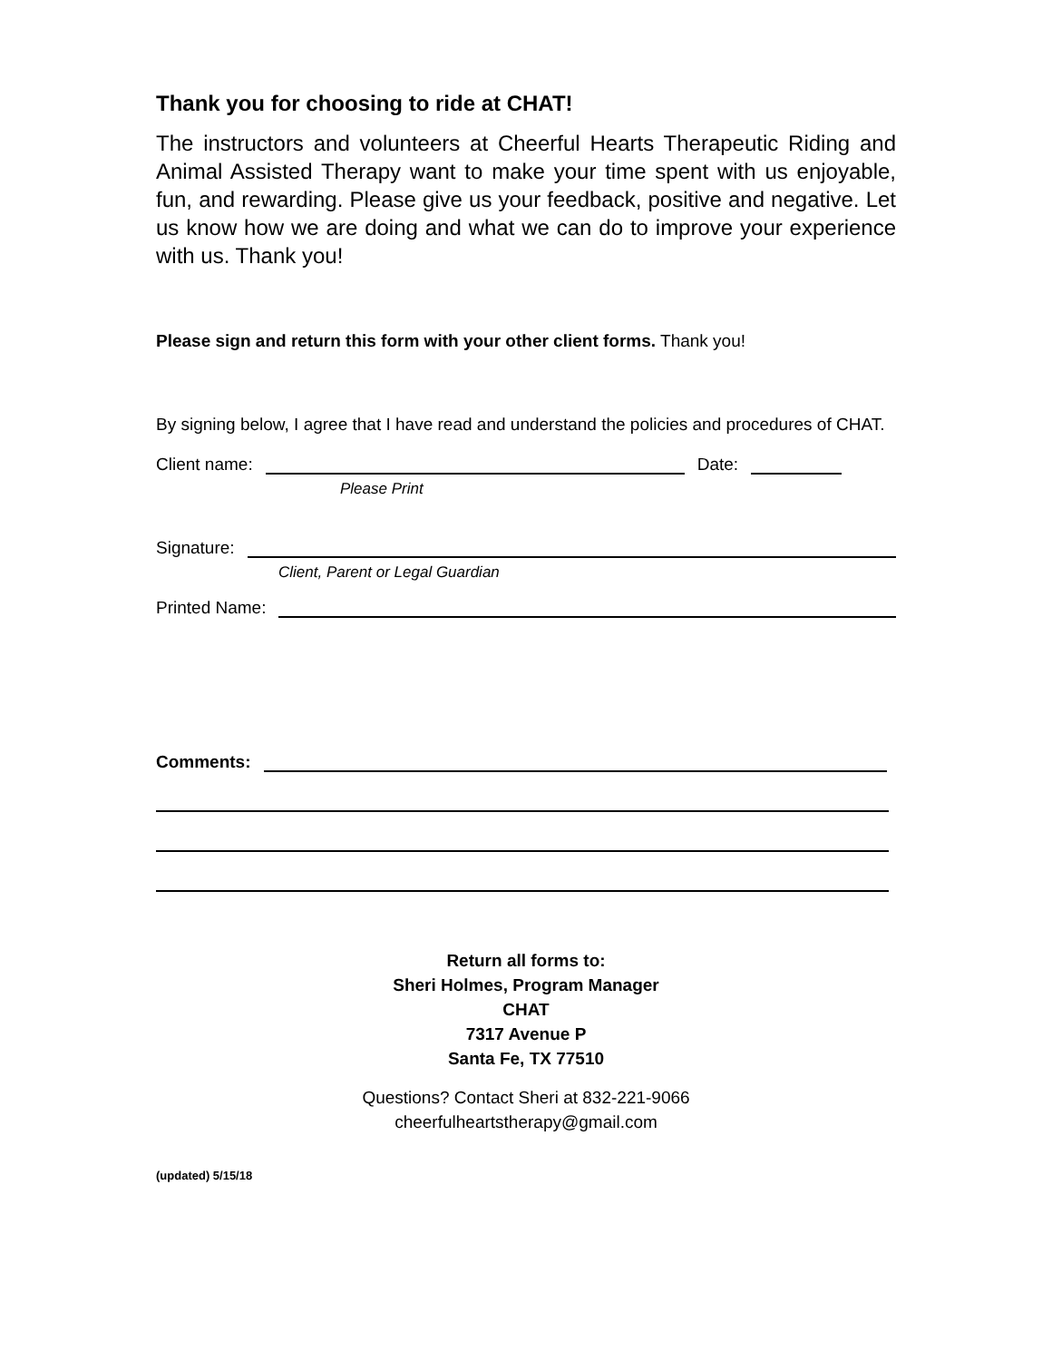Thank you for choosing to ride at CHAT!
The instructors and volunteers at Cheerful Hearts Therapeutic Riding and Animal Assisted Therapy want to make your time spent with us enjoyable, fun, and rewarding. Please give us your feedback, positive and negative. Let us know how we are doing and what we can do to improve your experience with us. Thank you!
Please sign and return this form with your other client forms. Thank you!
By signing below, I agree that I have read and understand the policies and procedures of CHAT.
Client name: Date:
Please Print
Signature:
Client, Parent or Legal Guardian
Printed Name:
Comments:
Return all forms to:
Sheri Holmes, Program Manager
CHAT
7317 Avenue P
Santa Fe, TX 77510
Questions? Contact Sheri at 832-221-9066
cheerfulheartstherapy@gmail.com
(updated) 5/15/18